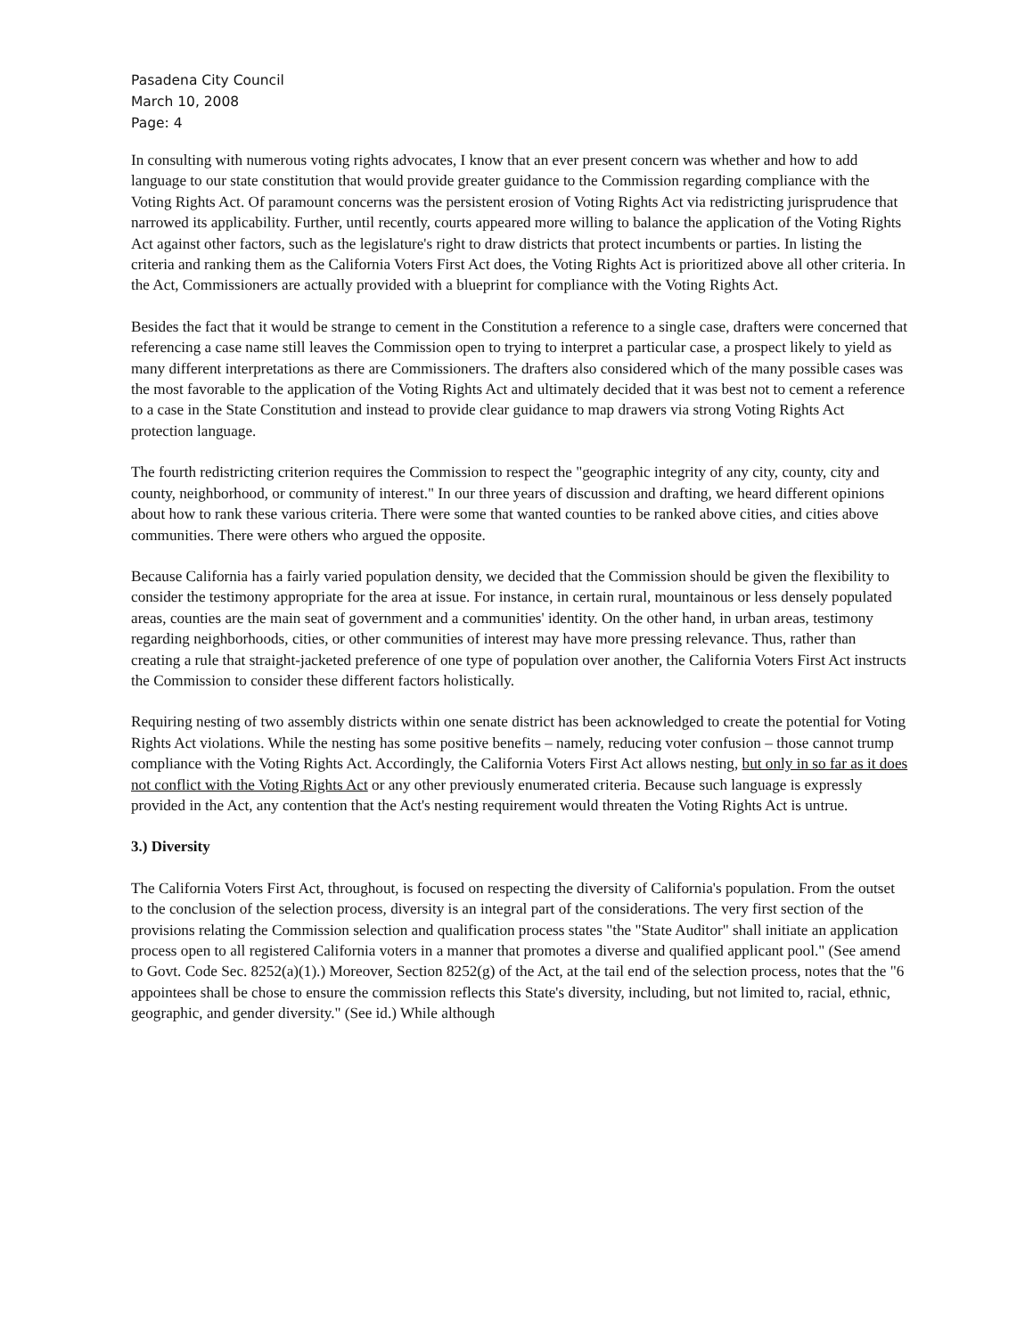Pasadena City Council
March 10, 2008
Page: 4
In consulting with numerous voting rights advocates, I know that an ever present concern was whether and how to add language to our state constitution that would provide greater guidance to the Commission regarding compliance with the Voting Rights Act. Of paramount concerns was the persistent erosion of Voting Rights Act via redistricting jurisprudence that narrowed its applicability. Further, until recently, courts appeared more willing to balance the application of the Voting Rights Act against other factors, such as the legislature's right to draw districts that protect incumbents or parties. In listing the criteria and ranking them as the California Voters First Act does, the Voting Rights Act is prioritized above all other criteria. In the Act, Commissioners are actually provided with a blueprint for compliance with the Voting Rights Act.
Besides the fact that it would be strange to cement in the Constitution a reference to a single case, drafters were concerned that referencing a case name still leaves the Commission open to trying to interpret a particular case, a prospect likely to yield as many different interpretations as there are Commissioners. The drafters also considered which of the many possible cases was the most favorable to the application of the Voting Rights Act and ultimately decided that it was best not to cement a reference to a case in the State Constitution and instead to provide clear guidance to map drawers via strong Voting Rights Act protection language.
The fourth redistricting criterion requires the Commission to respect the "geographic integrity of any city, county, city and county, neighborhood, or community of interest." In our three years of discussion and drafting, we heard different opinions about how to rank these various criteria. There were some that wanted counties to be ranked above cities, and cities above communities. There were others who argued the opposite.
Because California has a fairly varied population density, we decided that the Commission should be given the flexibility to consider the testimony appropriate for the area at issue. For instance, in certain rural, mountainous or less densely populated areas, counties are the main seat of government and a communities' identity. On the other hand, in urban areas, testimony regarding neighborhoods, cities, or other communities of interest may have more pressing relevance. Thus, rather than creating a rule that straight-jacketed preference of one type of population over another, the California Voters First Act instructs the Commission to consider these different factors holistically.
Requiring nesting of two assembly districts within one senate district has been acknowledged to create the potential for Voting Rights Act violations. While the nesting has some positive benefits – namely, reducing voter confusion – those cannot trump compliance with the Voting Rights Act. Accordingly, the California Voters First Act allows nesting, but only in so far as it does not conflict with the Voting Rights Act or any other previously enumerated criteria. Because such language is expressly provided in the Act, any contention that the Act's nesting requirement would threaten the Voting Rights Act is untrue.
3.) Diversity
The California Voters First Act, throughout, is focused on respecting the diversity of California's population. From the outset to the conclusion of the selection process, diversity is an integral part of the considerations. The very first section of the provisions relating the Commission selection and qualification process states "the "State Auditor" shall initiate an application process open to all registered California voters in a manner that promotes a diverse and qualified applicant pool." (See amend to Govt. Code Sec. 8252(a)(1).) Moreover, Section 8252(g) of the Act, at the tail end of the selection process, notes that the "6 appointees shall be chose to ensure the commission reflects this State's diversity, including, but not limited to, racial, ethnic, geographic, and gender diversity." (See id.) While although